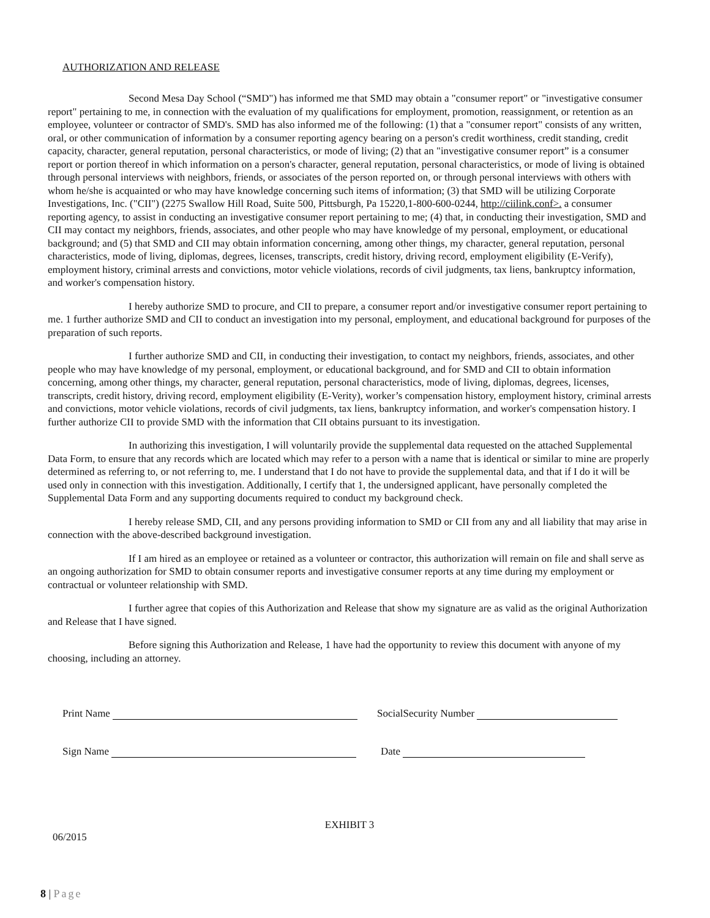AUTHORIZATION AND RELEASE
Second Mesa Day School (“SMD") has informed me that SMD may obtain a "consumer report" or "investigative consumer report" pertaining to me, in connection with the evaluation of my qualifications for employment, promotion, reassignment, or retention as an employee, volunteer or contractor of SMD's. SMD has also informed me of the following: (1) that a "consumer report" consists of any written, oral, or other communication of information by a consumer reporting agency bearing on a person's credit worthiness, credit standing, credit capacity, character, general reputation, personal characteristics, or mode of living; (2) that an "investigative consumer report” is a consumer report or portion thereof in which information on a person's character, general reputation, personal characteristics, or mode of living is obtained through personal interviews with neighbors, friends, or associates of the person reported on, or through personal interviews with others with whom he/she is acquainted or who may have knowledge concerning such items of information; (3) that SMD will be utilizing Corporate Investigations, Inc. ("CII") (2275 Swallow Hill Road, Suite 500, Pittsburgh, Pa 15220,1-800-600-0244, http://ciilink.conf>. a consumer reporting agency, to assist in conducting an investigative consumer report pertaining to me; (4) that, in conducting their investigation, SMD and CII may contact my neighbors, friends, associates, and other people who may have knowledge of my personal, employment, or educational background; and (5) that SMD and CII may obtain information concerning, among other things, my character, general reputation, personal characteristics, mode of living, diplomas, degrees, licenses, transcripts, credit history, driving record, employment eligibility (E-Verify), employment history, criminal arrests and convictions, motor vehicle violations, records of civil judgments, tax liens, bankruptcy information, and worker's compensation history.
I hereby authorize SMD to procure, and CII to prepare, a consumer report and/or investigative consumer report pertaining to me. 1 further authorize SMD and CII to conduct an investigation into my personal, employment, and educational background for purposes of the preparation of such reports.
I further authorize SMD and CII, in conducting their investigation, to contact my neighbors, friends, associates, and other people who may have knowledge of my personal, employment, or educational background, and for SMD and CII to obtain information concerning, among other things, my character, general reputation, personal characteristics, mode of living, diplomas, degrees, licenses, transcripts, credit history, driving record, employment eligibility (E-Verity), worker’s compensation history, employment history, criminal arrests and convictions, motor vehicle violations, records of civil judgments, tax liens, bankruptcy information, and worker's compensation history. I further authorize CII to provide SMD with the information that CII obtains pursuant to its investigation.
In authorizing this investigation, I will voluntarily provide the supplemental data requested on the attached Supplemental Data Form, to ensure that any records which are located which may refer to a person with a name that is identical or similar to mine are properly determined as referring to, or not referring to, me. I understand that I do not have to provide the supplemental data, and that if I do it will be used only in connection with this investigation. Additionally, I certify that 1, the undersigned applicant, have personally completed the Supplemental Data Form and any supporting documents required to conduct my background check.
I hereby release SMD, CII, and any persons providing information to SMD or CII from any and all liability that may arise in connection with the above-described background investigation.
If I am hired as an employee or retained as a volunteer or contractor, this authorization will remain on file and shall serve as an ongoing authorization for SMD to obtain consumer reports and investigative consumer reports at any time during my employment or contractual or volunteer relationship with SMD.
I further agree that copies of this Authorization and Release that show my signature are as valid as the original Authorization and Release that I have signed.
Before signing this Authorization and Release, 1 have had the opportunity to review this document with anyone of my choosing, including an attorney.
Print Name SocialSecurity Number
Sign Name Date
EXHIBIT 3
06/2015
8 | Page